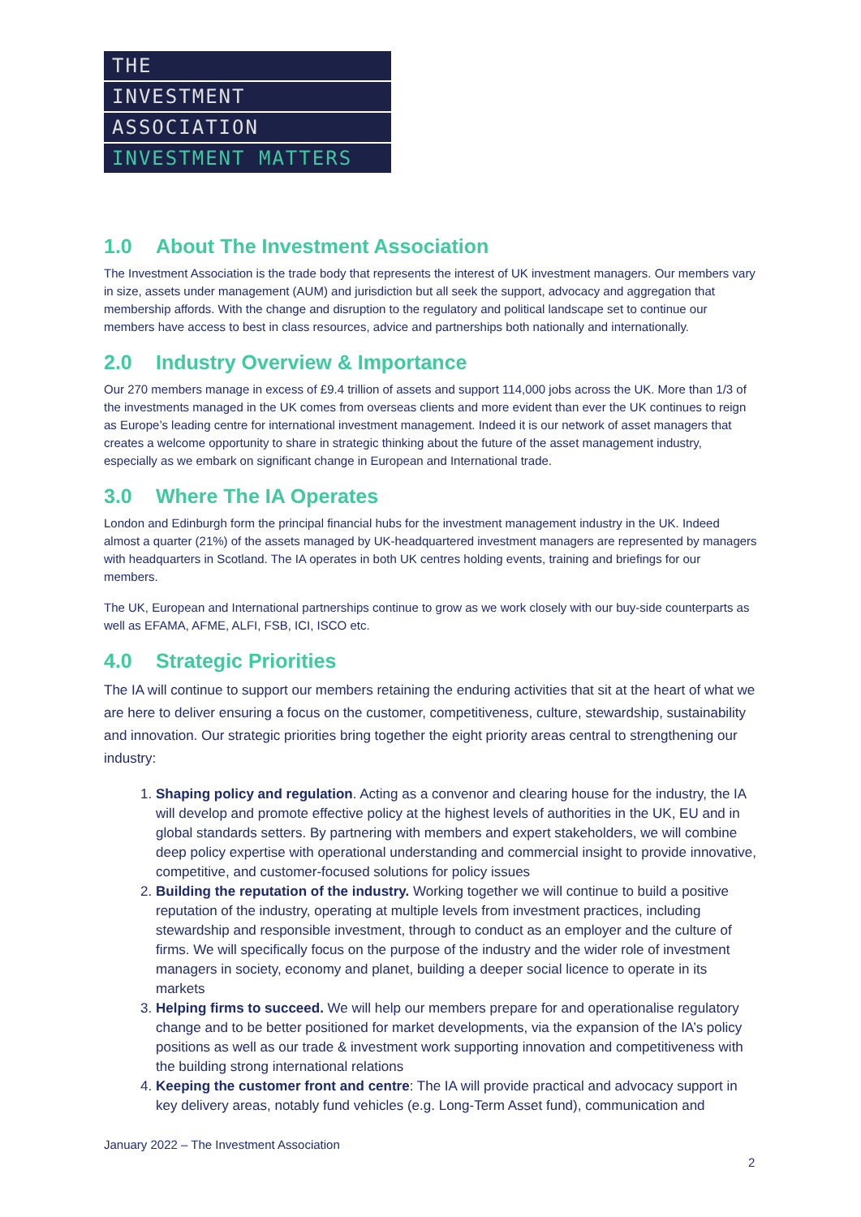THE
INVESTMENT
ASSOCIATION
INVESTMENT MATTERS
1.0 About The Investment Association
The Investment Association is the trade body that represents the interest of UK investment managers. Our members vary in size, assets under management (AUM) and jurisdiction but all seek the support, advocacy and aggregation that membership affords. With the change and disruption to the regulatory and political landscape set to continue our members have access to best in class resources, advice and partnerships both nationally and internationally.
2.0 Industry Overview & Importance
Our 270 members manage in excess of £9.4 trillion of assets and support 114,000 jobs across the UK. More than 1/3 of the investments managed in the UK comes from overseas clients and more evident than ever the UK continues to reign as Europe’s leading centre for international investment management. Indeed it is our network of asset managers that creates a welcome opportunity to share in strategic thinking about the future of the asset management industry, especially as we embark on significant change in European and International trade.
3.0 Where The IA Operates
London and Edinburgh form the principal financial hubs for the investment management industry in the UK. Indeed almost a quarter (21%) of the assets managed by UK-headquartered investment managers are represented by managers with headquarters in Scotland. The IA operates in both UK centres holding events, training and briefings for our members.
The UK, European and International partnerships continue to grow as we work closely with our buy-side counterparts as well as EFAMA, AFME, ALFI, FSB, ICI, ISCO etc.
4.0 Strategic Priorities
The IA will continue to support our members retaining the enduring activities that sit at the heart of what we are here to deliver ensuring a focus on the customer, competitiveness, culture, stewardship, sustainability and innovation. Our strategic priorities bring together the eight priority areas central to strengthening our industry:
1. Shaping policy and regulation. Acting as a convenor and clearing house for the industry, the IA will develop and promote effective policy at the highest levels of authorities in the UK, EU and in global standards setters. By partnering with members and expert stakeholders, we will combine deep policy expertise with operational understanding and commercial insight to provide innovative, competitive, and customer-focused solutions for policy issues
2. Building the reputation of the industry. Working together we will continue to build a positive reputation of the industry, operating at multiple levels from investment practices, including stewardship and responsible investment, through to conduct as an employer and the culture of firms. We will specifically focus on the purpose of the industry and the wider role of investment managers in society, economy and planet, building a deeper social licence to operate in its markets
3. Helping firms to succeed. We will help our members prepare for and operationalise regulatory change and to be better positioned for market developments, via the expansion of the IA’s policy positions as well as our trade & investment work supporting innovation and competitiveness with the building strong international relations
4. Keeping the customer front and centre: The IA will provide practical and advocacy support in key delivery areas, notably fund vehicles (e.g. Long-Term Asset fund), communication and
January 2022 – The Investment Association
2